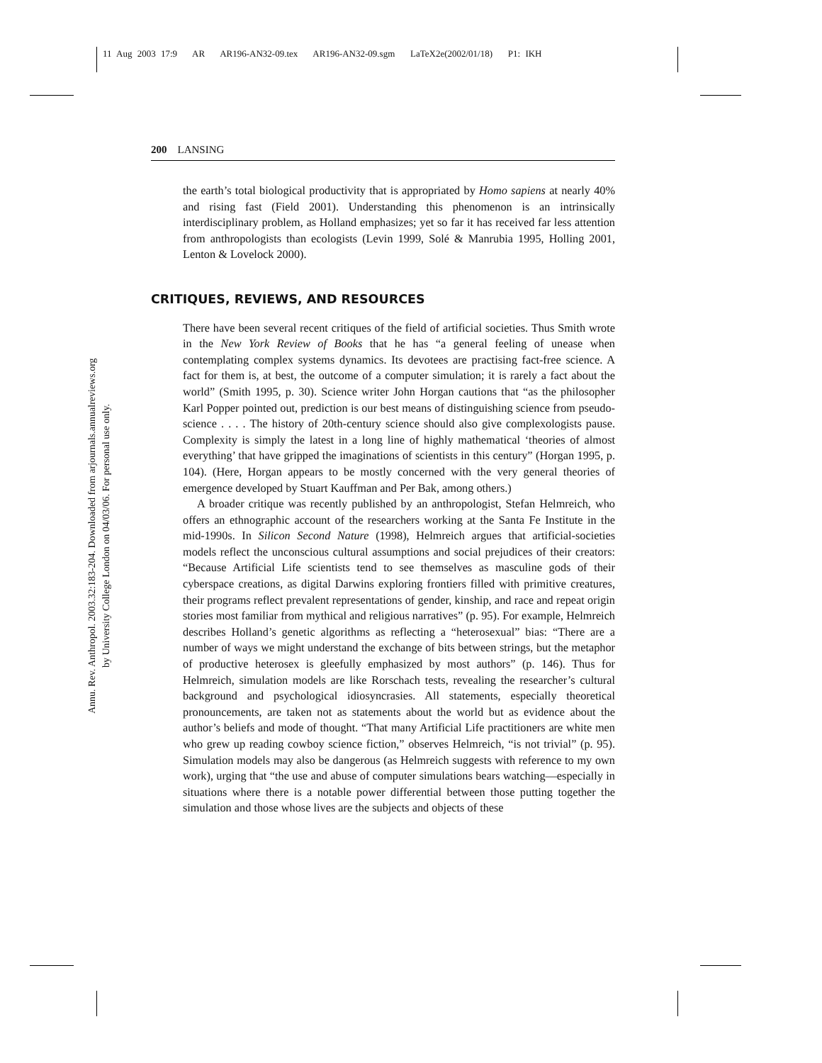11 Aug 2003 17:9 AR AR196-AN32-09.tex AR196-AN32-09.sgm LaTeX2e(2002/01/18) P1: IKH
Annu. Rev. Anthropol. 2003.32:183-204. Downloaded from arjournals.annualreviews.org
by University College London on 04/03/06. For personal use only.
200 LANSING
the earth’s total biological productivity that is appropriated by Homo sapiens at nearly 40% and rising fast (Field 2001). Understanding this phenomenon is an intrinsically interdisciplinary problem, as Holland emphasizes; yet so far it has received far less attention from anthropologists than ecologists (Levin 1999, Solé & Manrubia 1995, Holling 2001, Lenton & Lovelock 2000).
CRITIQUES, REVIEWS, AND RESOURCES
There have been several recent critiques of the field of artificial societies. Thus Smith wrote in the New York Review of Books that he has “a general feeling of unease when contemplating complex systems dynamics. Its devotees are practising fact-free science. A fact for them is, at best, the outcome of a computer simulation; it is rarely a fact about the world” (Smith 1995, p. 30). Science writer John Horgan cautions that “as the philosopher Karl Popper pointed out, prediction is our best means of distinguishing science from pseudo-science . . . . The history of 20th-century science should also give complexologists pause. Complexity is simply the latest in a long line of highly mathematical ‘theories of almost everything’ that have gripped the imaginations of scientists in this century” (Horgan 1995, p. 104). (Here, Horgan appears to be mostly concerned with the very general theories of emergence developed by Stuart Kauffman and Per Bak, among others.)
A broader critique was recently published by an anthropologist, Stefan Helmreich, who offers an ethnographic account of the researchers working at the Santa Fe Institute in the mid-1990s. In Silicon Second Nature (1998), Helmreich argues that artificial-societies models reflect the unconscious cultural assumptions and social prejudices of their creators: “Because Artificial Life scientists tend to see themselves as masculine gods of their cyberspace creations, as digital Darwins exploring frontiers filled with primitive creatures, their programs reflect prevalent representations of gender, kinship, and race and repeat origin stories most familiar from mythical and religious narratives” (p. 95). For example, Helmreich describes Holland’s genetic algorithms as reflecting a “heterosexual” bias: “There are a number of ways we might understand the exchange of bits between strings, but the metaphor of productive heterosex is gleefully emphasized by most authors” (p. 146). Thus for Helmreich, simulation models are like Rorschach tests, revealing the researcher’s cultural background and psychological idiosyncrasies. All statements, especially theoretical pronouncements, are taken not as statements about the world but as evidence about the author’s beliefs and mode of thought. “That many Artificial Life practitioners are white men who grew up reading cowboy science fiction,” observes Helmreich, “is not trivial” (p. 95). Simulation models may also be dangerous (as Helmreich suggests with reference to my own work), urging that “the use and abuse of computer simulations bears watching—especially in situations where there is a notable power differential between those putting together the simulation and those whose lives are the subjects and objects of these